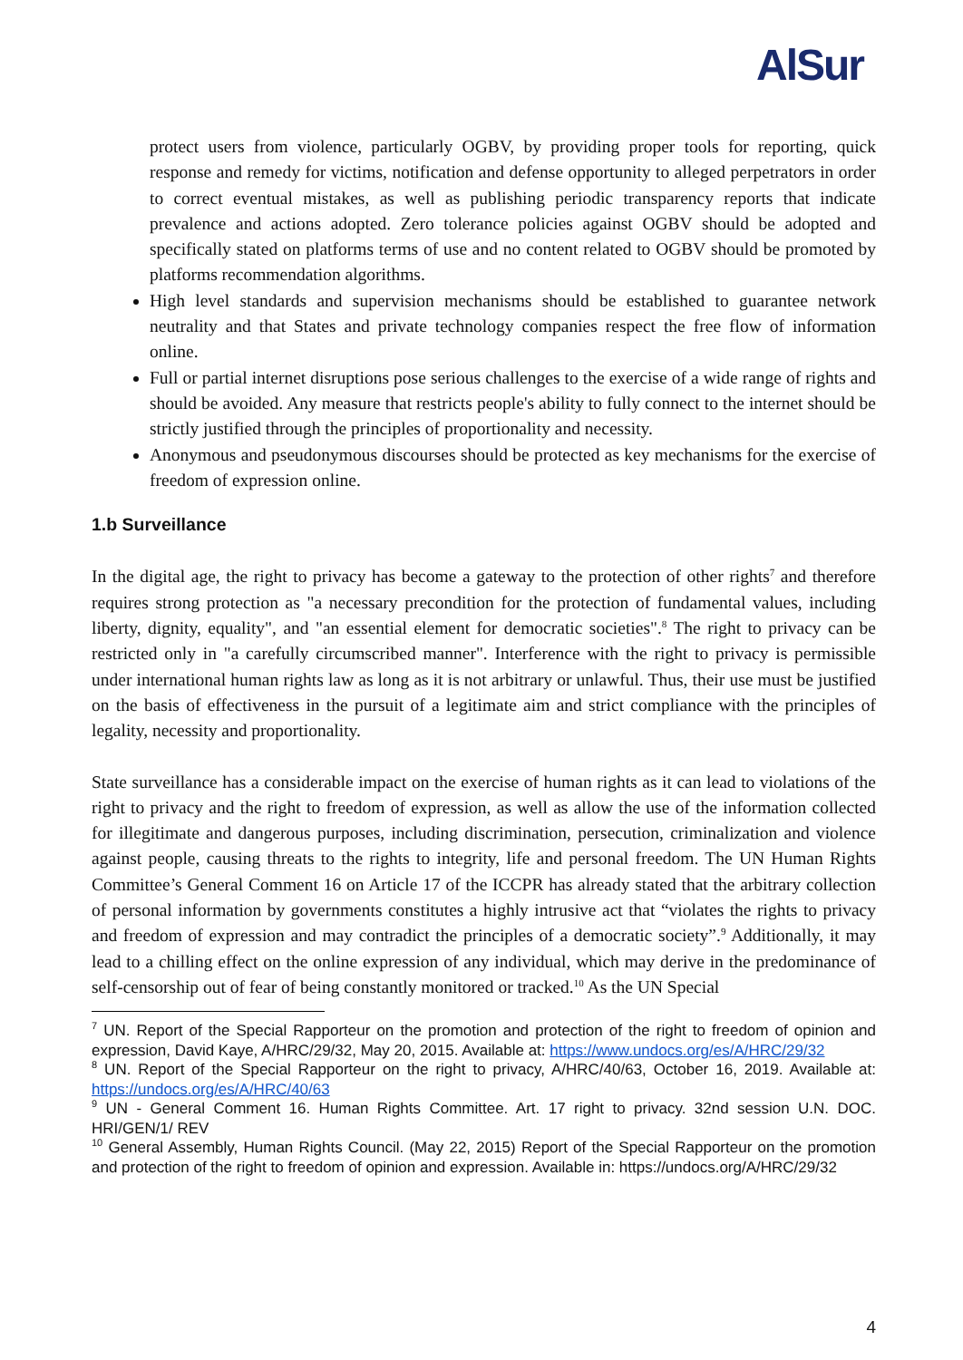AlSur
protect users from violence, particularly OGBV, by providing proper tools for reporting, quick response and remedy for victims, notification and defense opportunity to alleged perpetrators in order to correct eventual mistakes, as well as publishing periodic transparency reports that indicate prevalence and actions adopted. Zero tolerance policies against OGBV should be adopted and specifically stated on platforms terms of use and no content related to OGBV should be promoted by platforms recommendation algorithms.
High level standards and supervision mechanisms should be established to guarantee network neutrality and that States and private technology companies respect the free flow of information online.
Full or partial internet disruptions pose serious challenges to the exercise of a wide range of rights and should be avoided. Any measure that restricts people's ability to fully connect to the internet should be strictly justified through the principles of proportionality and necessity.
Anonymous and pseudonymous discourses should be protected as key mechanisms for the exercise of freedom of expression online.
1.b Surveillance
In the digital age, the right to privacy has become a gateway to the protection of other rights<sup>7</sup> and therefore requires strong protection as "a necessary precondition for the protection of fundamental values, including liberty, dignity, equality", and "an essential element for democratic societies".<sup>8</sup> The right to privacy can be restricted only in "a carefully circumscribed manner". Interference with the right to privacy is permissible under international human rights law as long as it is not arbitrary or unlawful. Thus, their use must be justified on the basis of effectiveness in the pursuit of a legitimate aim and strict compliance with the principles of legality, necessity and proportionality.
State surveillance has a considerable impact on the exercise of human rights as it can lead to violations of the right to privacy and the right to freedom of expression, as well as allow the use of the information collected for illegitimate and dangerous purposes, including discrimination, persecution, criminalization and violence against people, causing threats to the rights to integrity, life and personal freedom. The UN Human Rights Committee’s General Comment 16 on Article 17 of the ICCPR has already stated that the arbitrary collection of personal information by governments constitutes a highly intrusive act that “violates the rights to privacy and freedom of expression and may contradict the principles of a democratic society”.<sup>9</sup> Additionally, it may lead to a chilling effect on the online expression of any individual, which may derive in the predominance of self-censorship out of fear of being constantly monitored or tracked.<sup>10</sup> As the UN Special
<sup>7</sup> UN. Report of the Special Rapporteur on the promotion and protection of the right to freedom of opinion and expression, David Kaye, A/HRC/29/32, May 20, 2015. Available at: https://www.undocs.org/es/A/HRC/29/32
<sup>8</sup> UN. Report of the Special Rapporteur on the right to privacy, A/HRC/40/63, October 16, 2019. Available at: https://undocs.org/es/A/HRC/40/63
<sup>9</sup> UN - General Comment 16. Human Rights Committee. Art. 17 right to privacy. 32nd session U.N. DOC. HRI/GEN/1/ REV
<sup>10</sup> General Assembly, Human Rights Council. (May 22, 2015) Report of the Special Rapporteur on the promotion and protection of the right to freedom of opinion and expression. Available in: https://undocs.org/A/HRC/29/32
4